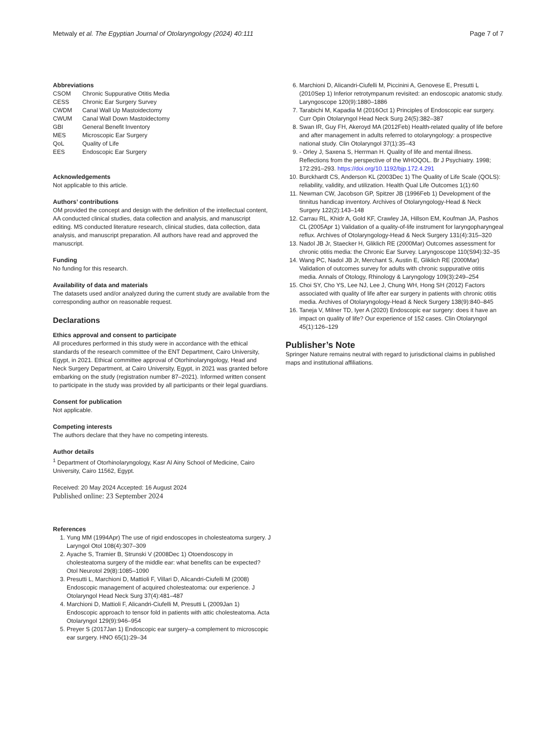Metwaly et al. The Egyptian Journal of Otolaryngology (2024) 40:111 Page 7 of 7
Abbreviations
CSOM Chronic Suppurative Otitis Media
CESS Chronic Ear Surgery Survey
CWDM Canal Wall Up Mastoidectomy
CWUM Canal Wall Down Mastoidectomy
GBI General Benefit Inventory
MES Microscopic Ear Surgery
QoL Quality of Life
EES Endoscopic Ear Surgery
Acknowledgements
Not applicable to this article.
Authors’ contributions
OM provided the concept and design with the definition of the intellectual content, AA conducted clinical studies, data collection and analysis, and manuscript editing. MS conducted literature research, clinical studies, data collection, data analysis, and manuscript preparation. All authors have read and approved the manuscript.
Funding
No funding for this research.
Availability of data and materials
The datasets used and/or analyzed during the current study are available from the corresponding author on reasonable request.
Declarations
Ethics approval and consent to participate
All procedures performed in this study were in accordance with the ethical standards of the research committee of the ENT Department, Cairo University, Egypt, in 2021. Ethical committee approval of Otorhinolaryngology, Head and Neck Surgery Department, at Cairo University, Egypt, in 2021 was granted before embarking on the study (registration number 87–2021). Informed written consent to participate in the study was provided by all participants or their legal guardians.
Consent for publication
Not applicable.
Competing interests
The authors declare that they have no competing interests.
Author details
<sup>1</sup> Department of Otorhinolaryngology, Kasr Al Ainy School of Medicine, Cairo University, Cairo 11562, Egypt.
Received: 20 May 2024 Accepted: 16 August 2024
Published online: 23 September 2024
References
1. Yung MM (1994Apr) The use of rigid endoscopes in cholesteatoma surgery. J Laryngol Otol 108(4):307–309
2. Ayache S, Tramier B, Strunski V (2008Dec 1) Otoendoscopy in cholesteatoma surgery of the middle ear: what benefits can be expected? Otol Neurotol 29(8):1085–1090
3. Presutti L, Marchioni D, Mattioli F, Villari D, Alicandri-Ciufelli M (2008) Endoscopic management of acquired cholesteatoma: our experience. J Otolaryngol Head Neck Surg 37(4):481–487
4. Marchioni D, Mattioli F, Alicandri-Ciufelli M, Presutti L (2009Jan 1) Endoscopic approach to tensor fold in patients with attic cholesteatoma. Acta Otolaryngol 129(9):946–954
5. Preyer S (2017Jan 1) Endoscopic ear surgery–a complement to microscopic ear surgery. HNO 65(1):29–34
6. Marchioni D, Alicandri-Ciufelli M, Piccinini A, Genovese E, Presutti L (2010Sep 1) Inferior retrotympanum revisited: an endoscopic anatomic study. Laryngoscope 120(9):1880–1886
7. Tarabichi M, Kapadia M (2016Oct 1) Principles of Endoscopic ear surgery. Curr Opin Otolaryngol Head Neck Surg 24(5):382–387
8. Swan IR, Guy FH, Akeroyd MA (2012Feb) Health-related quality of life before and after management in adults referred to otolaryngology: a prospective national study. Clin Otolaryngol 37(1):35–43
9. - Orley J, Saxena S, Herrman H. Quality of life and mental illness. Reflections from the perspective of the WHOQOL. Br J Psychiatry. 1998; 172:291–293. https://doi.org/10.1192/bjp.172.4.291
10. Burckhardt CS, Anderson KL (2003Dec 1) The Quality of Life Scale (QOLS): reliability, validity, and utilization. Health Qual Life Outcomes 1(1):60
11. Newman CW, Jacobson GP, Spitzer JB (1996Feb 1) Development of the tinnitus handicap inventory. Archives of Otolaryngology-Head & Neck Surgery 122(2):143–148
12. Carrau RL, Khidr A, Gold KF, Crawley JA, Hillson EM, Koufman JA, Pashos CL (2005Apr 1) Validation of a quality-of-life instrument for laryngopharyngeal reflux. Archives of Otolaryngology-Head & Neck Surgery 131(4):315–320
13. Nadol JB Jr, Staecker H, Gliklich RE (2000Mar) Outcomes assessment for chronic otitis media: the Chronic Ear Survey. Laryngoscope 110(S94):32–35
14. Wang PC, Nadol JB Jr, Merchant S, Austin E, Gliklich RE (2000Mar) Validation of outcomes survey for adults with chronic suppurative otitis media. Annals of Otology, Rhinology & Laryngology 109(3):249–254
15. Choi SY, Cho YS, Lee NJ, Lee J, Chung WH, Hong SH (2012) Factors associated with quality of life after ear surgery in patients with chronic otitis media. Archives of Otolaryngology-Head & Neck Surgery 138(9):840–845
16. Taneja V, Milner TD, Iyer A (2020) Endoscopic ear surgery: does it have an impact on quality of life? Our experience of 152 cases. Clin Otolaryngol 45(1):126–129
Publisher’s Note
Springer Nature remains neutral with regard to jurisdictional claims in published maps and institutional affiliations.